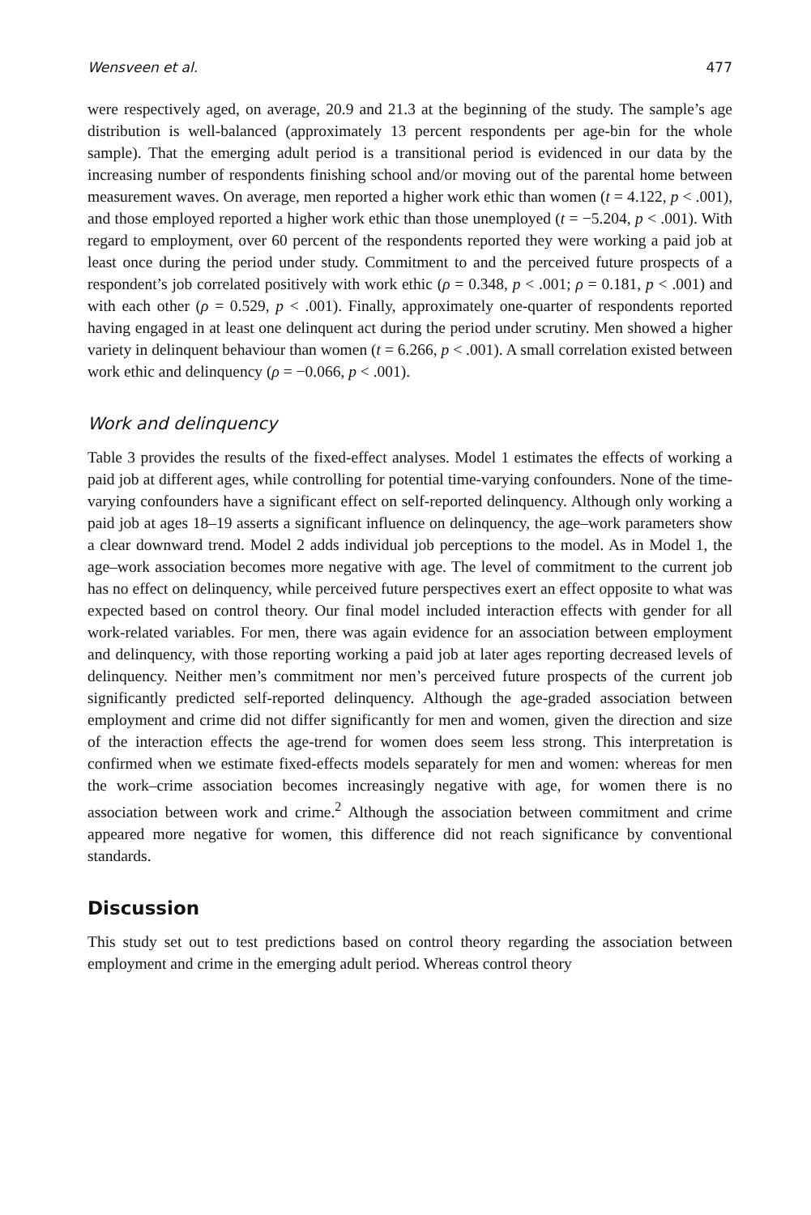Wensveen et al. 477
were respectively aged, on average, 20.9 and 21.3 at the beginning of the study. The sample’s age distribution is well-balanced (approximately 13 percent respondents per age-bin for the whole sample). That the emerging adult period is a transitional period is evidenced in our data by the increasing number of respondents finishing school and/or moving out of the parental home between measurement waves. On average, men reported a higher work ethic than women (t = 4.122, p < .001), and those employed reported a higher work ethic than those unemployed (t = −5.204, p < .001). With regard to employment, over 60 percent of the respondents reported they were working a paid job at least once during the period under study. Commitment to and the perceived future prospects of a respondent’s job correlated positively with work ethic (ρ = 0.348, p < .001; ρ = 0.181, p < .001) and with each other (ρ = 0.529, p < .001). Finally, approximately one-quarter of respondents reported having engaged in at least one delinquent act during the period under scrutiny. Men showed a higher variety in delinquent behaviour than women (t = 6.266, p < .001). A small correlation existed between work ethic and delinquency (ρ = −0.066, p < .001).
Work and delinquency
Table 3 provides the results of the fixed-effect analyses. Model 1 estimates the effects of working a paid job at different ages, while controlling for potential time-varying confounders. None of the time-varying confounders have a significant effect on self-reported delinquency. Although only working a paid job at ages 18–19 asserts a significant influence on delinquency, the age–work parameters show a clear downward trend. Model 2 adds individual job perceptions to the model. As in Model 1, the age–work association becomes more negative with age. The level of commitment to the current job has no effect on delinquency, while perceived future perspectives exert an effect opposite to what was expected based on control theory. Our final model included interaction effects with gender for all work-related variables. For men, there was again evidence for an association between employment and delinquency, with those reporting working a paid job at later ages reporting decreased levels of delinquency. Neither men’s commitment nor men’s perceived future prospects of the current job significantly predicted self-reported delinquency. Although the age-graded association between employment and crime did not differ significantly for men and women, given the direction and size of the interaction effects the age-trend for women does seem less strong. This interpretation is confirmed when we estimate fixed-effects models separately for men and women: whereas for men the work–crime association becomes increasingly negative with age, for women there is no association between work and crime.<sup>2</sup> Although the association between commitment and crime appeared more negative for women, this difference did not reach significance by conventional standards.
Discussion
This study set out to test predictions based on control theory regarding the association between employment and crime in the emerging adult period. Whereas control theory